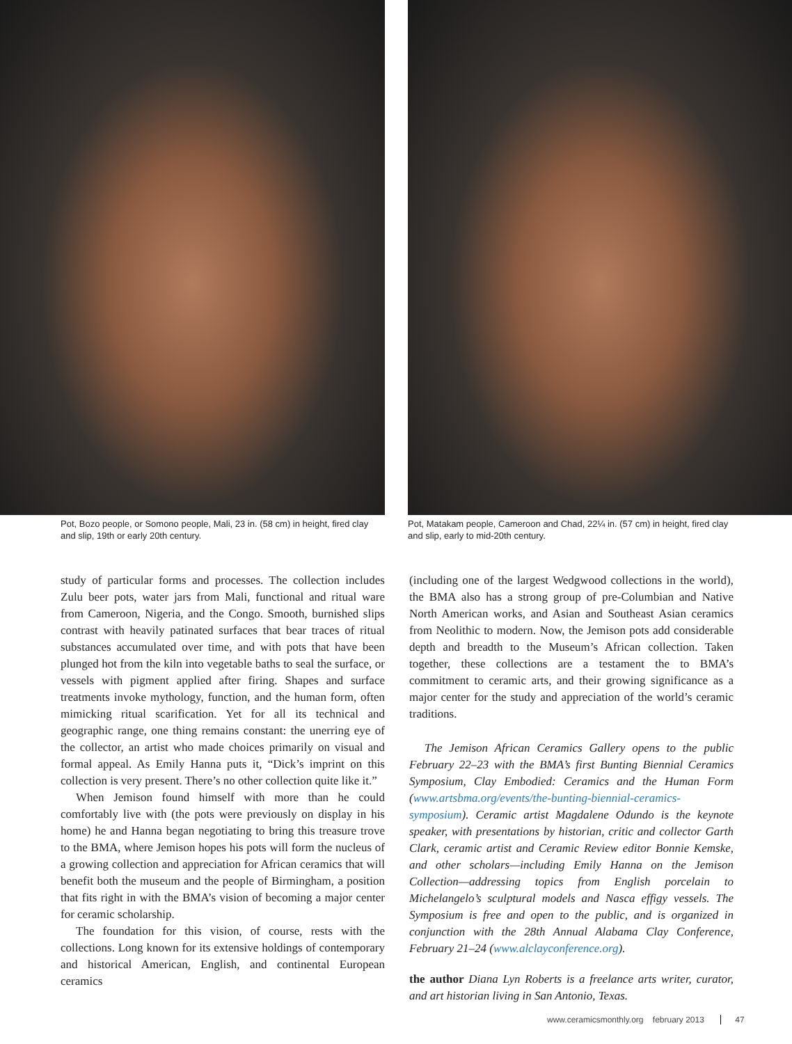Pot, Bozo people, or Somono people, Mali, 23 in. (58 cm) in height, fired clay and slip, 19th or early 20th century.
Pot, Matakam people, Cameroon and Chad, 22¼ in. (57 cm) in height, fired clay and slip, early to mid-20th century.
study of particular forms and processes. The collection includes Zulu beer pots, water jars from Mali, functional and ritual ware from Cameroon, Nigeria, and the Congo. Smooth, burnished slips contrast with heavily patinated surfaces that bear traces of ritual substances accumulated over time, and with pots that have been plunged hot from the kiln into vegetable baths to seal the surface, or vessels with pigment applied after firing. Shapes and surface treatments invoke mythology, function, and the human form, often mimicking ritual scarification. Yet for all its technical and geographic range, one thing remains constant: the unerring eye of the collector, an artist who made choices primarily on visual and formal appeal. As Emily Hanna puts it, “Dick’s imprint on this collection is very present. There’s no other collection quite like it.”
When Jemison found himself with more than he could comfortably live with (the pots were previously on display in his home) he and Hanna began negotiating to bring this treasure trove to the BMA, where Jemison hopes his pots will form the nucleus of a growing collection and appreciation for African ceramics that will benefit both the museum and the people of Birmingham, a position that fits right in with the BMA’s vision of becoming a major center for ceramic scholarship.
The foundation for this vision, of course, rests with the collections. Long known for its extensive holdings of contemporary and historical American, English, and continental European ceramics
(including one of the largest Wedgwood collections in the world), the BMA also has a strong group of pre-Columbian and Native North American works, and Asian and Southeast Asian ceramics from Neolithic to modern. Now, the Jemison pots add considerable depth and breadth to the Museum’s African collection. Taken together, these collections are a testament the to BMA’s commitment to ceramic arts, and their growing significance as a major center for the study and appreciation of the world’s ceramic traditions.
The Jemison African Ceramics Gallery opens to the public February 22–23 with the BMA’s first Bunting Biennial Ceramics Symposium, Clay Embodied: Ceramics and the Human Form (www.artsbma.org/events/the-bunting-biennial-ceramics-symposium). Ceramic artist Magdalene Odundo is the keynote speaker, with presentations by historian, critic and collector Garth Clark, ceramic artist and Ceramic Review editor Bonnie Kemske, and other scholars—including Emily Hanna on the Jemison Collection—addressing topics from English porcelain to Michelangelo’s sculptural models and Nasca effigy vessels. The Symposium is free and open to the public, and is organized in conjunction with the 28th Annual Alabama Clay Conference, February 21–24 (www.alclayconference.org).
the author Diana Lyn Roberts is a freelance arts writer, curator, and art historian living in San Antonio, Texas.
www.ceramicsmonthly.org february 2013 47